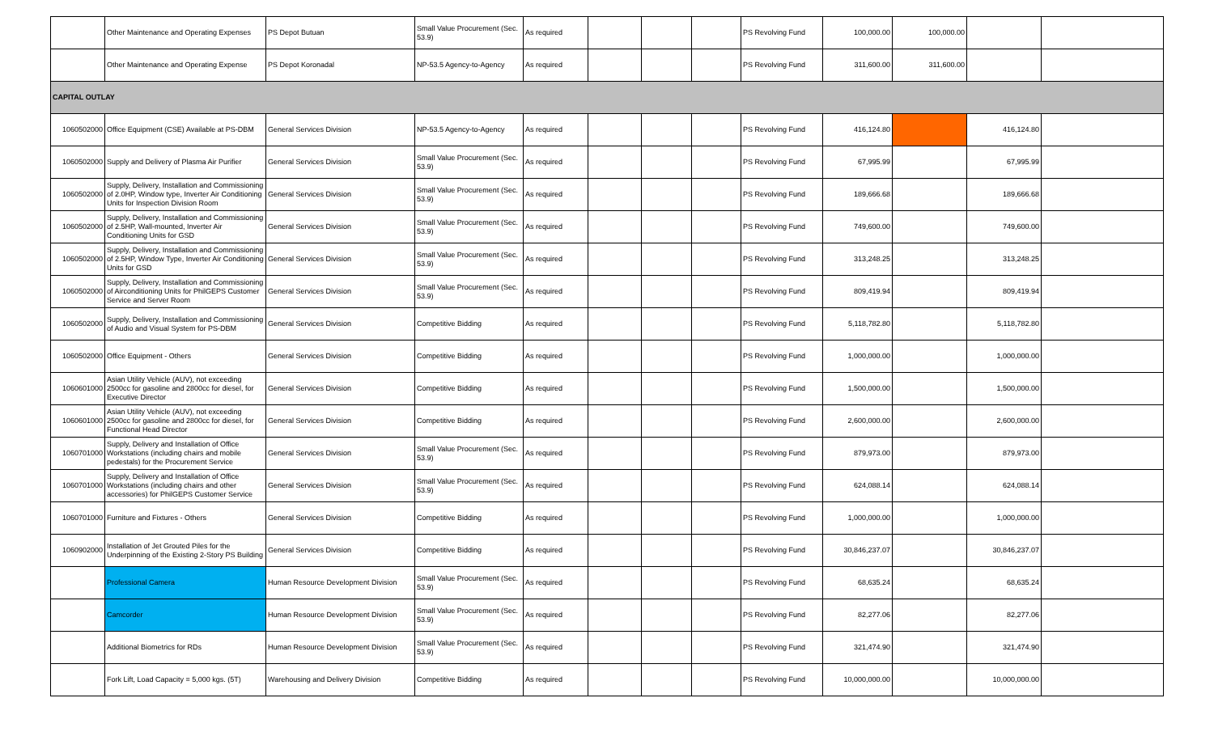| | Other Maintenance and Operating Expenses | PS Depot Butuan | Small Value Procurement (Sec. 53.9) | As required | | | | PS Revolving Fund | 100,000.00 | 100,000.00 | | |
| | Other Maintenance and Operating Expense | PS Depot Koronadal | NP-53.5 Agency-to-Agency | As required | | | | PS Revolving Fund | 311,600.00 | 311,600.00 | | |
| CAPITAL OUTLAY | | | | | | | | | | | | |
| 1060502000 | Office Equipment (CSE) Available at PS-DBM | General Services Division | NP-53.5 Agency-to-Agency | As required | | | | PS Revolving Fund | 416,124.80 | | 416,124.80 | |
| 1060502000 | Supply and Delivery of Plasma Air Purifier | General Services Division | Small Value Procurement (Sec. 53.9) | As required | | | | PS Revolving Fund | 67,995.99 | | 67,995.99 | |
| 1060502000 | Supply, Delivery, Installation and Commissioning of 2.0HP, Window type, Inverter Air Conditioning Units for Inspection Division Room | General Services Division | Small Value Procurement (Sec. 53.9) | As required | | | | PS Revolving Fund | 189,666.68 | | 189,666.68 | |
| 1060502000 | Supply, Delivery, Installation and Commissioning of 2.5HP, Wall-mounted, Inverter Air Conditioning Units for GSD | General Services Division | Small Value Procurement (Sec. 53.9) | As required | | | | PS Revolving Fund | 749,600.00 | | 749,600.00 | |
| 1060502000 | Supply, Delivery, Installation and Commissioning of 2.5HP, Window Type, Inverter Air Conditioning Units for GSD | General Services Division | Small Value Procurement (Sec. 53.9) | As required | | | | PS Revolving Fund | 313,248.25 | | 313,248.25 | |
| 1060502000 | Supply, Delivery, Installation and Commissioning of Airconditioning Units for PhilGEPS Customer Service and Server Room | General Services Division | Small Value Procurement (Sec. 53.9) | As required | | | | PS Revolving Fund | 809,419.94 | | 809,419.94 | |
| 1060502000 | Supply, Delivery, Installation and Commissioning of Audio and Visual System for PS-DBM | General Services Division | Competitive Bidding | As required | | | | PS Revolving Fund | 5,118,782.80 | | 5,118,782.80 | |
| 1060502000 | Office Equipment - Others | General Services Division | Competitive Bidding | As required | | | | PS Revolving Fund | 1,000,000.00 | | 1,000,000.00 | |
| 1060601000 | Asian Utility Vehicle (AUV), not exceeding 2500cc for gasoline and 2800cc for diesel, for Executive Director | General Services Division | Competitive Bidding | As required | | | | PS Revolving Fund | 1,500,000.00 | | 1,500,000.00 | |
| 1060601000 | Asian Utility Vehicle (AUV), not exceeding 2500cc for gasoline and 2800cc for diesel, for Functional Head Director | General Services Division | Competitive Bidding | As required | | | | PS Revolving Fund | 2,600,000.00 | | 2,600,000.00 | |
| 1060701000 | Supply, Delivery and Installation of Office Workstations (including chairs and mobile pedestals) for the Procurement Service | General Services Division | Small Value Procurement (Sec. 53.9) | As required | | | | PS Revolving Fund | 879,973.00 | | 879,973.00 | |
| 1060701000 | Supply, Delivery and Installation of Office Workstations (including chairs and other accessories) for PhilGEPS Customer Service | General Services Division | Small Value Procurement (Sec. 53.9) | As required | | | | PS Revolving Fund | 624,088.14 | | 624,088.14 | |
| 1060701000 | Furniture and Fixtures - Others | General Services Division | Competitive Bidding | As required | | | | PS Revolving Fund | 1,000,000.00 | | 1,000,000.00 | |
| 1060902000 | Installation of Jet Grouted Piles for the Underpinning of the Existing 2-Story PS Building | General Services Division | Competitive Bidding | As required | | | | PS Revolving Fund | 30,846,237.07 | | 30,846,237.07 | |
| | Professional Camera | Human Resource Development Division | Small Value Procurement (Sec. 53.9) | As required | | | | PS Revolving Fund | 68,635.24 | | 68,635.24 | |
| | Camcorder | Human Resource Development Division | Small Value Procurement (Sec. 53.9) | As required | | | | PS Revolving Fund | 82,277.06 | | 82,277.06 | |
| | Additional Biometrics for RDs | Human Resource Development Division | Small Value Procurement (Sec. 53.9) | As required | | | | PS Revolving Fund | 321,474.90 | | 321,474.90 | |
| | Fork Lift, Load Capacity = 5,000 kgs. (5T) | Warehousing and Delivery Division | Competitive Bidding | As required | | | | PS Revolving Fund | 10,000,000.00 | | 10,000,000.00 | |